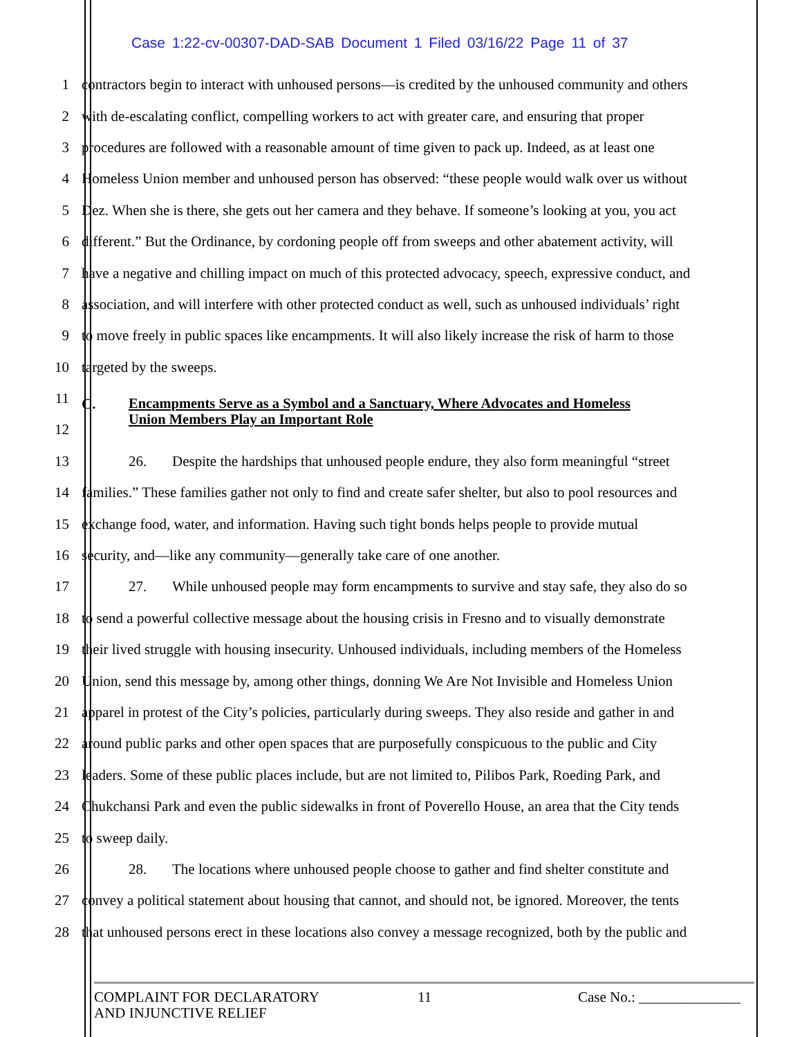Case 1:22-cv-00307-DAD-SAB Document 1 Filed 03/16/22 Page 11 of 37
1 contractors begin to interact with unhoused persons—is credited by the unhoused community and others
2 with de-escalating conflict, compelling workers to act with greater care, and ensuring that proper
3 procedures are followed with a reasonable amount of time given to pack up. Indeed, as at least one
4 Homeless Union member and unhoused person has observed: “these people would walk over us without
5 Dez. When she is there, she gets out her camera and they behave. If someone’s looking at you, you act
6 different.” But the Ordinance, by cordoning people off from sweeps and other abatement activity, will
7 have a negative and chilling impact on much of this protected advocacy, speech, expressive conduct, and
8 association, and will interfere with other protected conduct as well, such as unhoused individuals’ right
9 to move freely in public spaces like encampments. It will also likely increase the risk of harm to those
10 targeted by the sweeps.
11
12
C.
Encampments Serve as a Symbol and a Sanctuary, Where Advocates and Homeless
Union Members Play an Important Role
13 26. Despite the hardships that unhoused people endure, they also form meaningful “street
14 families.” These families gather not only to find and create safer shelter, but also to pool resources and
15 exchange food, water, and information. Having such tight bonds helps people to provide mutual
16 security, and—like any community—generally take care of one another.
17 27. While unhoused people may form encampments to survive and stay safe, they also do so
18 to send a powerful collective message about the housing crisis in Fresno and to visually demonstrate
19 their lived struggle with housing insecurity. Unhoused individuals, including members of the Homeless
20 Union, send this message by, among other things, donning We Are Not Invisible and Homeless Union
21 apparel in protest of the City’s policies, particularly during sweeps. They also reside and gather in and
22 around public parks and other open spaces that are purposefully conspicuous to the public and City
23 leaders. Some of these public places include, but are not limited to, Pilibos Park, Roeding Park, and
24 Chukchansi Park and even the public sidewalks in front of Poverello House, an area that the City tends
25 to sweep daily.
26 28. The locations where unhoused people choose to gather and find shelter constitute and
27 convey a political statement about housing that cannot, and should not, be ignored. Moreover, the tents
28 that unhoused persons erect in these locations also convey a message recognized, both by the public and
COMPLAINT FOR DECLARATORY
AND INJUNCTIVE RELIEF
11 Case No.: ______________